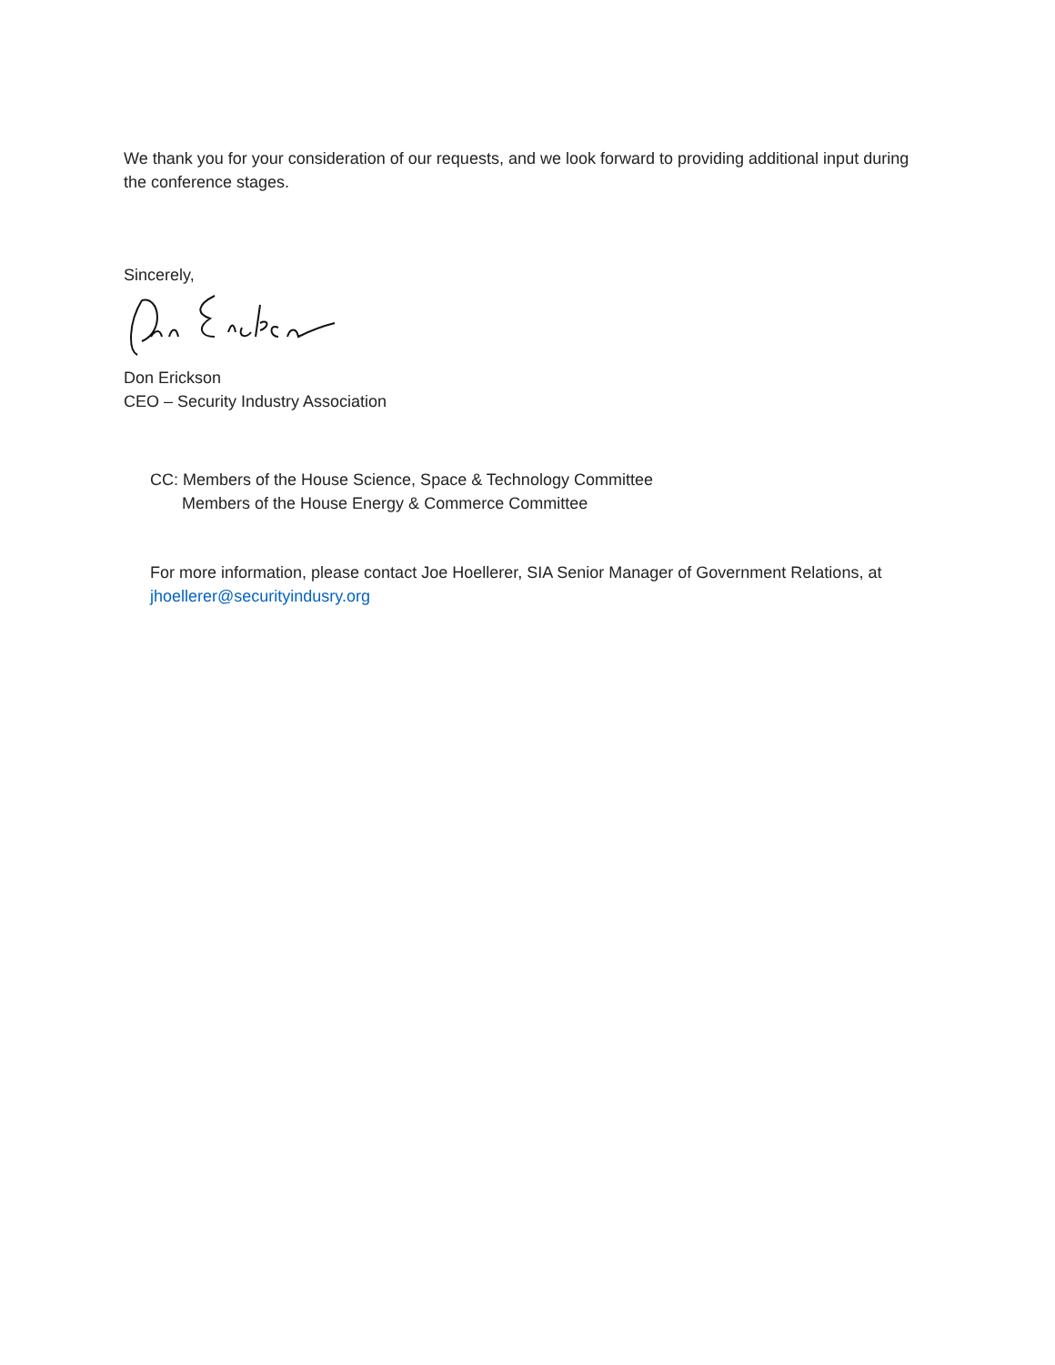We thank you for your consideration of our requests, and we look forward to providing additional input during the conference stages.
Sincerely,
Don Erickson
CEO – Security Industry Association
CC: Members of the House Science, Space & Technology Committee
Members of the House Energy & Commerce Committee
For more information, please contact Joe Hoellerer, SIA Senior Manager of Government Relations, at jhoellerer@securityindusry.org